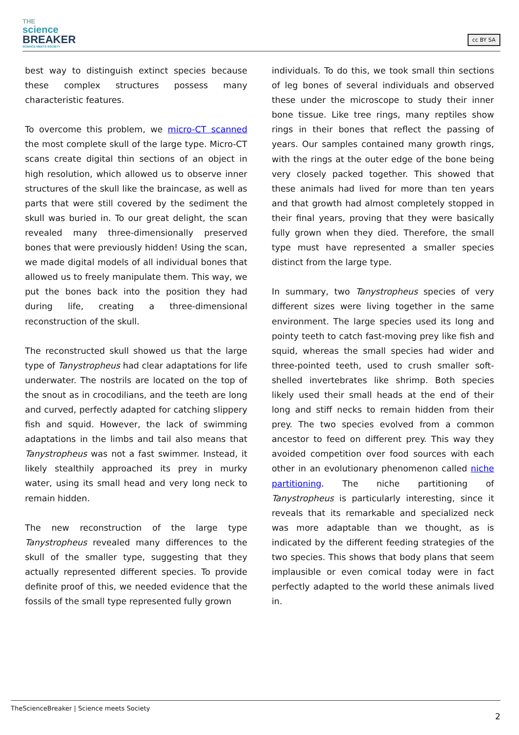THE
science
BREAKER
SCIENCE MEETS SOCIETY
cc BY SA
best way to distinguish extinct species because these complex structures possess many characteristic features.
To overcome this problem, we micro-CT scanned the most complete skull of the large type. Micro-CT scans create digital thin sections of an object in high resolution, which allowed us to observe inner structures of the skull like the braincase, as well as parts that were still covered by the sediment the skull was buried in. To our great delight, the scan revealed many three-dimensionally preserved bones that were previously hidden! Using the scan, we made digital models of all individual bones that allowed us to freely manipulate them. This way, we put the bones back into the position they had during life, creating a three-dimensional reconstruction of the skull.
The reconstructed skull showed us that the large type of Tanystropheus had clear adaptations for life underwater. The nostrils are located on the top of the snout as in crocodilians, and the teeth are long and curved, perfectly adapted for catching slippery fish and squid. However, the lack of swimming adaptations in the limbs and tail also means that Tanystropheus was not a fast swimmer. Instead, it likely stealthily approached its prey in murky water, using its small head and very long neck to remain hidden.
The new reconstruction of the large type Tanystropheus revealed many differences to the skull of the smaller type, suggesting that they actually represented different species. To provide definite proof of this, we needed evidence that the fossils of the small type represented fully grown
individuals. To do this, we took small thin sections of leg bones of several individuals and observed these under the microscope to study their inner bone tissue. Like tree rings, many reptiles show rings in their bones that reflect the passing of years. Our samples contained many growth rings, with the rings at the outer edge of the bone being very closely packed together. This showed that these animals had lived for more than ten years and that growth had almost completely stopped in their final years, proving that they were basically fully grown when they died. Therefore, the small type must have represented a smaller species distinct from the large type.
In summary, two Tanystropheus species of very different sizes were living together in the same environment. The large species used its long and pointy teeth to catch fast-moving prey like fish and squid, whereas the small species had wider and three-pointed teeth, used to crush smaller soft-shelled invertebrates like shrimp. Both species likely used their small heads at the end of their long and stiff necks to remain hidden from their prey. The two species evolved from a common ancestor to feed on different prey. This way they avoided competition over food sources with each other in an evolutionary phenomenon called niche partitioning. The niche partitioning of Tanystropheus is particularly interesting, since it reveals that its remarkable and specialized neck was more adaptable than we thought, as is indicated by the different feeding strategies of the two species. This shows that body plans that seem implausible or even comical today were in fact perfectly adapted to the world these animals lived in.
TheScienceBreaker | Science meets Society
2